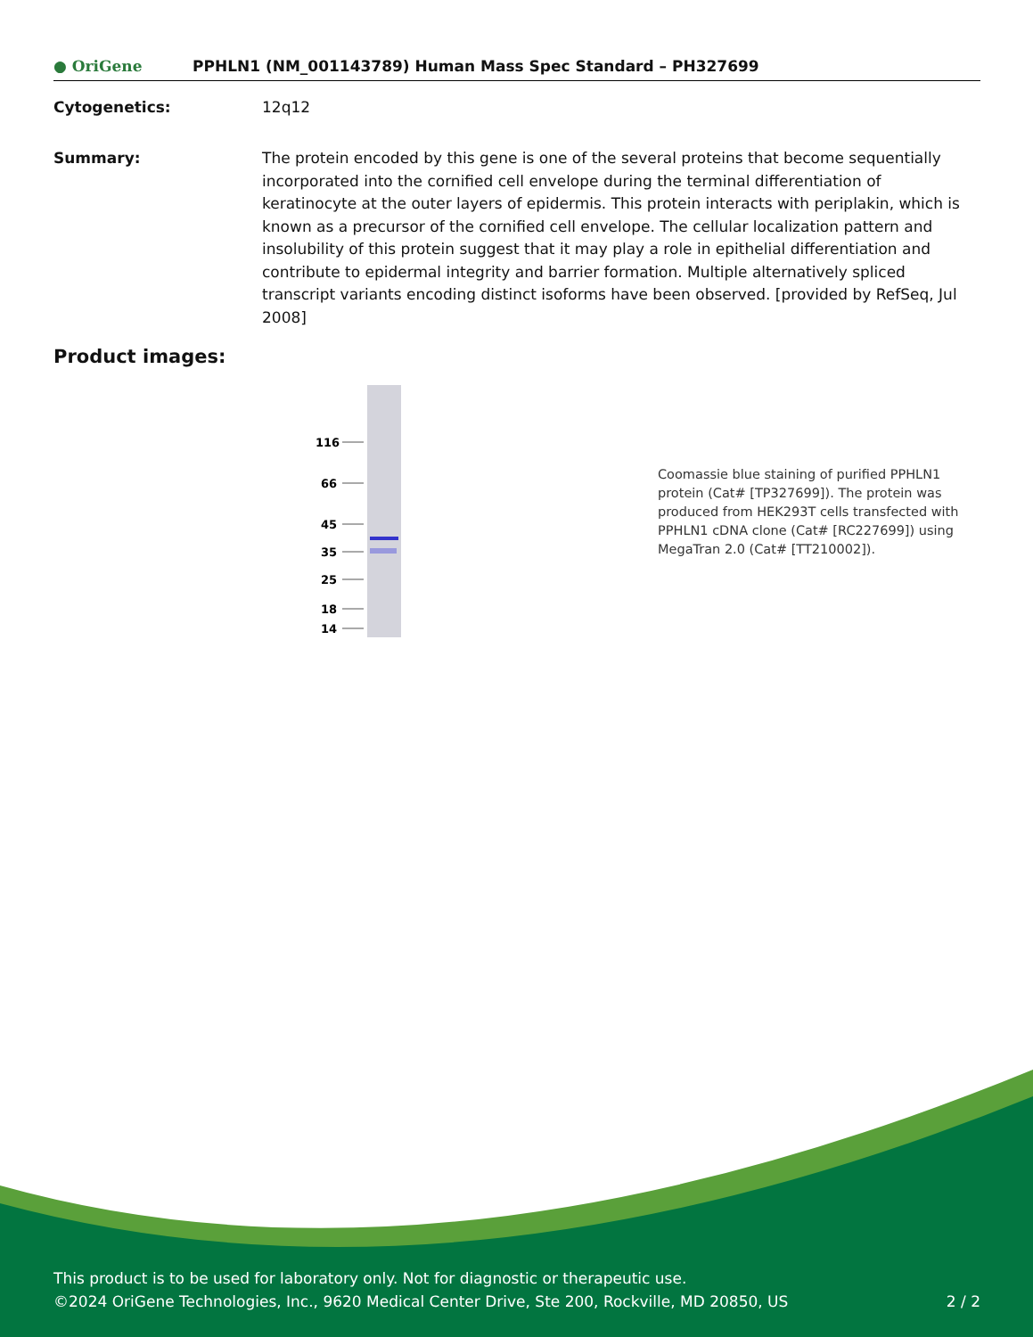● OriGene
PPHLN1 (NM_001143789) Human Mass Spec Standard – PH327699
Cytogenetics: 12q12
Summary: The protein encoded by this gene is one of the several proteins that become sequentially incorporated into the cornified cell envelope during the terminal differentiation of keratinocyte at the outer layers of epidermis. This protein interacts with periplakin, which is known as a precursor of the cornified cell envelope. The cellular localization pattern and insolubility of this protein suggest that it may play a role in epithelial differentiation and contribute to epidermal integrity and barrier formation. Multiple alternatively spliced transcript variants encoding distinct isoforms have been observed. [provided by RefSeq, Jul 2008]
Product images:
116
66
45
35
25
18
14
Coomassie blue staining of purified PPHLN1 protein (Cat# [TP327699]). The protein was produced from HEK293T cells transfected with PPHLN1 cDNA clone (Cat# [RC227699]) using MegaTran 2.0 (Cat# [TT210002]).
This product is to be used for laboratory only. Not for diagnostic or therapeutic use.
©2024 OriGene Technologies, Inc., 9620 Medical Center Drive, Ste 200, Rockville, MD 20850, US 2 / 2